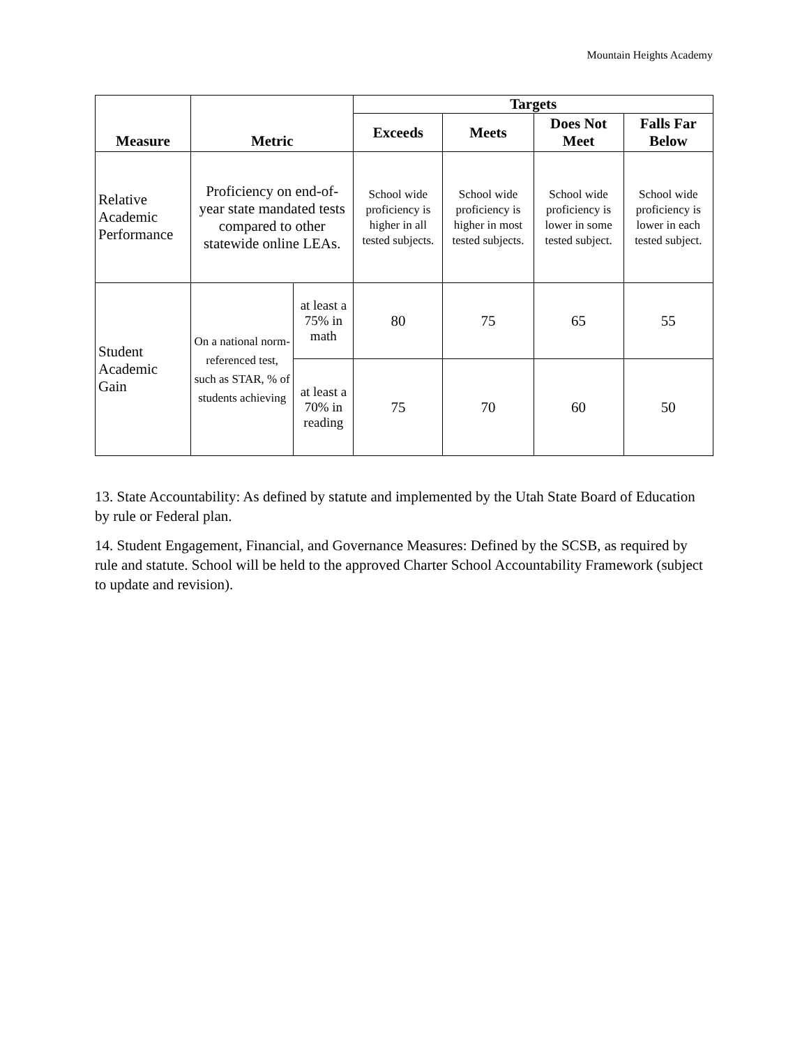Mountain Heights Academy
| Measure | Metric | | Targets | | | |
| --- | --- | --- | --- | --- | --- | --- |
| | | | Exceeds | Meets | Does Not Meet | Falls Far Below |
| Relative Academic Performance | Proficiency on end-of-year state mandated tests compared to other statewide online LEAs. | | School wide proficiency is higher in all tested subjects. | School wide proficiency is higher in most tested subjects. | School wide proficiency is lower in some tested subject. | School wide proficiency is lower in each tested subject. |
| Student Academic Gain | On a national norm-referenced test, such as STAR, % of students achieving | at least a 75% in math | 80 | 75 | 65 | 55 |
| | | at least a 70% in reading | 75 | 70 | 60 | 50 |
13. State Accountability: As defined by statute and implemented by the Utah State Board of Education by rule or Federal plan.
14. Student Engagement, Financial, and Governance Measures: Defined by the SCSB, as required by rule and statute. School will be held to the approved Charter School Accountability Framework (subject to update and revision).